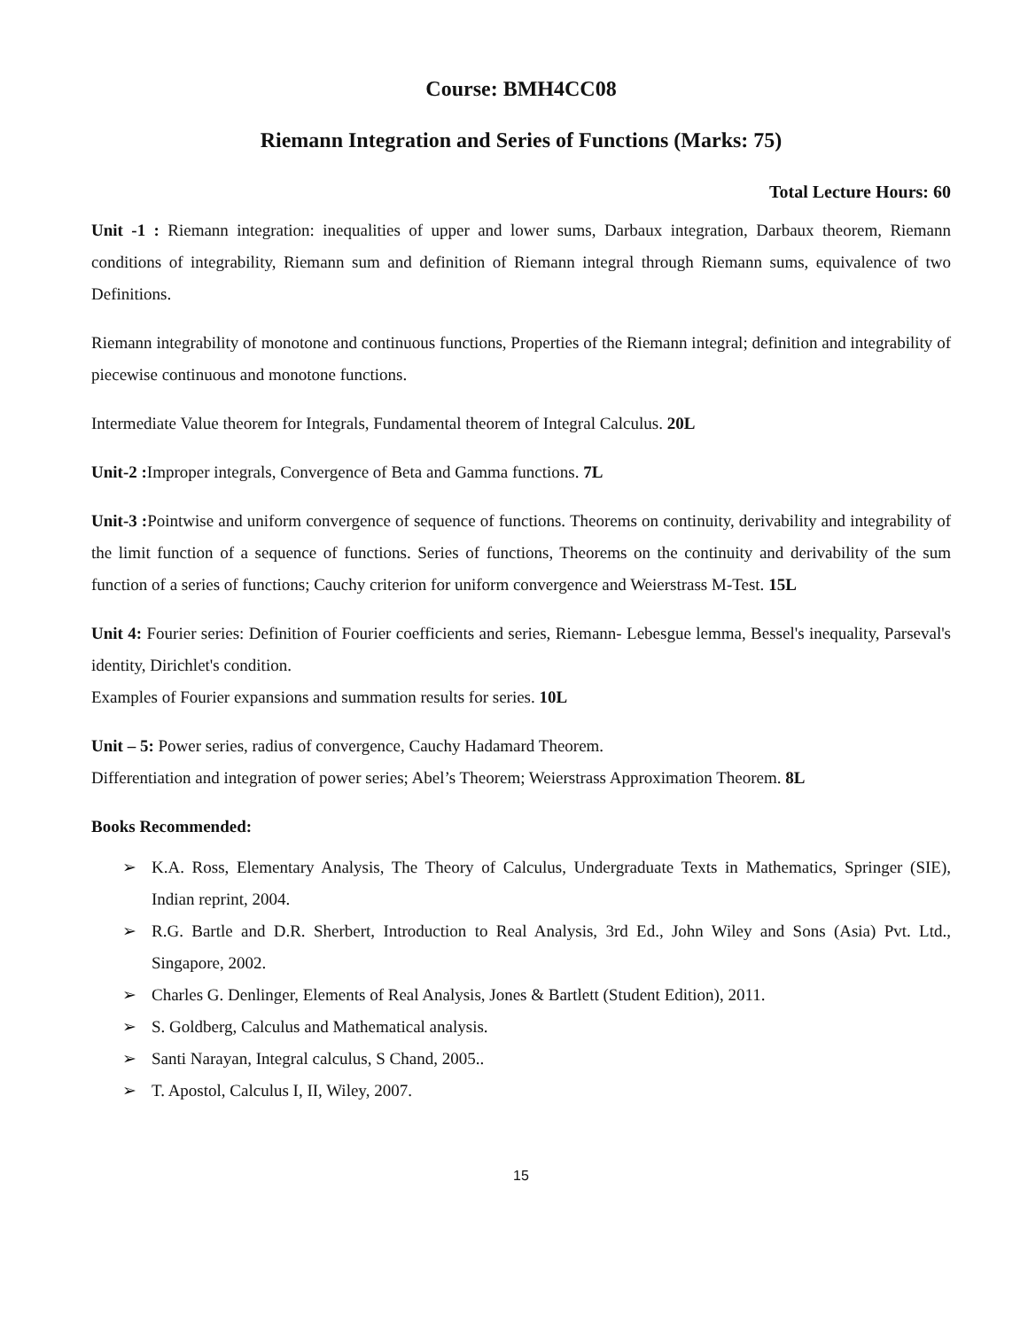Course: BMH4CC08
Riemann Integration and Series of Functions (Marks: 75)
Total Lecture Hours: 60
Unit -1 : Riemann integration: inequalities of upper and lower sums, Darbaux integration, Darbaux theorem, Riemann conditions of integrability, Riemann sum and definition of Riemann integral through Riemann sums, equivalence of two Definitions.
Riemann integrability of monotone and continuous functions, Properties of the Riemann integral; definition and integrability of piecewise continuous and monotone functions.
Intermediate Value theorem for Integrals, Fundamental theorem of Integral Calculus. 20L
Unit-2 : Improper integrals, Convergence of Beta and Gamma functions. 7L
Unit-3 : Pointwise and uniform convergence of sequence of functions. Theorems on continuity, derivability and integrability of the limit function of a sequence of functions. Series of functions, Theorems on the continuity and derivability of the sum function of a series of functions; Cauchy criterion for uniform convergence and Weierstrass M-Test. 15L
Unit 4: Fourier series: Definition of Fourier coefficients and series, Riemann- Lebesgue lemma, Bessel's inequality, Parseval's identity, Dirichlet's condition.
Examples of Fourier expansions and summation results for series. 10L
Unit – 5: Power series, radius of convergence, Cauchy Hadamard Theorem.
Differentiation and integration of power series; Abel’s Theorem; Weierstrass Approximation Theorem. 8L
Books Recommended:
➢ K.A. Ross, Elementary Analysis, The Theory of Calculus, Undergraduate Texts in Mathematics, Springer (SIE), Indian reprint, 2004.
➢ R.G. Bartle and D.R. Sherbert, Introduction to Real Analysis, 3rd Ed., John Wiley and Sons (Asia) Pvt. Ltd., Singapore, 2002.
➢ Charles G. Denlinger, Elements of Real Analysis, Jones & Bartlett (Student Edition), 2011.
➢ S. Goldberg, Calculus and Mathematical analysis.
➢ Santi Narayan, Integral calculus, S Chand, 2005..
➢ T. Apostol, Calculus I, II, Wiley, 2007.
15